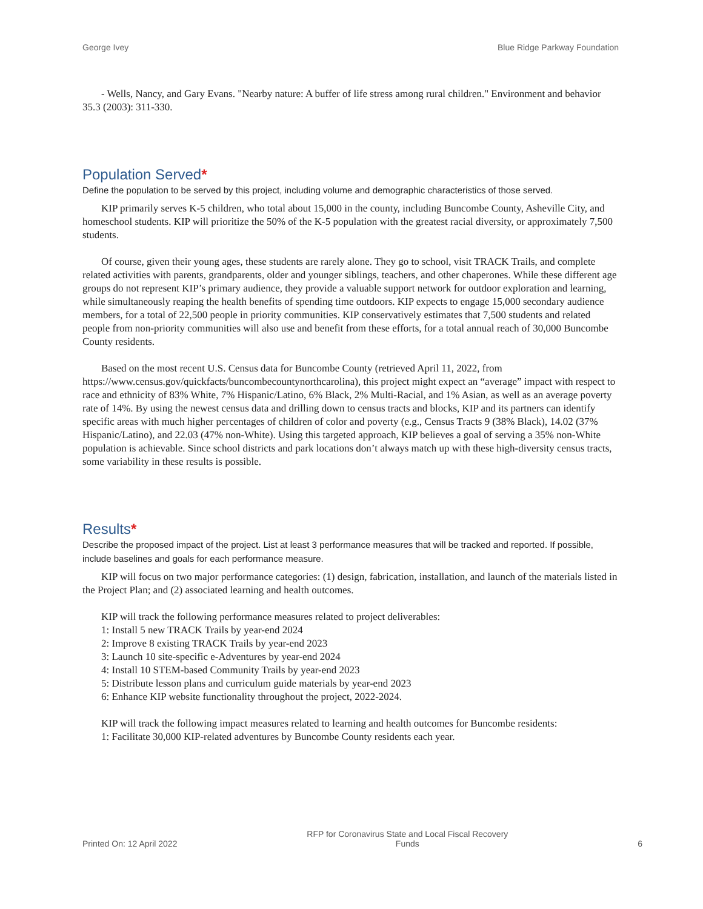George Ivey Blue Ridge Parkway Foundation
- Wells, Nancy, and Gary Evans. "Nearby nature: A buffer of life stress among rural children." Environment and behavior 35.3 (2003): 311-330.
Population Served*
Define the population to be served by this project, including volume and demographic characteristics of those served.
KIP primarily serves K-5 children, who total about 15,000 in the county, including Buncombe County, Asheville City, and homeschool students. KIP will prioritize the 50% of the K-5 population with the greatest racial diversity, or approximately 7,500 students.
Of course, given their young ages, these students are rarely alone. They go to school, visit TRACK Trails, and complete related activities with parents, grandparents, older and younger siblings, teachers, and other chaperones. While these different age groups do not represent KIP’s primary audience, they provide a valuable support network for outdoor exploration and learning, while simultaneously reaping the health benefits of spending time outdoors. KIP expects to engage 15,000 secondary audience members, for a total of 22,500 people in priority communities. KIP conservatively estimates that 7,500 students and related people from non-priority communities will also use and benefit from these efforts, for a total annual reach of 30,000 Buncombe County residents.
Based on the most recent U.S. Census data for Buncombe County (retrieved April 11, 2022, from https://www.census.gov/quickfacts/buncombecountynorthcarolina), this project might expect an “average” impact with respect to race and ethnicity of 83% White, 7% Hispanic/Latino, 6% Black, 2% Multi-Racial, and 1% Asian, as well as an average poverty rate of 14%. By using the newest census data and drilling down to census tracts and blocks, KIP and its partners can identify specific areas with much higher percentages of children of color and poverty (e.g., Census Tracts 9 (38% Black), 14.02 (37% Hispanic/Latino), and 22.03 (47% non-White). Using this targeted approach, KIP believes a goal of serving a 35% non-White population is achievable. Since school districts and park locations don’t always match up with these high-diversity census tracts, some variability in these results is possible.
Results*
Describe the proposed impact of the project. List at least 3 performance measures that will be tracked and reported. If possible, include baselines and goals for each performance measure.
KIP will focus on two major performance categories: (1) design, fabrication, installation, and launch of the materials listed in the Project Plan; and (2) associated learning and health outcomes.
KIP will track the following performance measures related to project deliverables:
1: Install 5 new TRACK Trails by year-end 2024
2: Improve 8 existing TRACK Trails by year-end 2023
3: Launch 10 site-specific e-Adventures by year-end 2024
4: Install 10 STEM-based Community Trails by year-end 2023
5: Distribute lesson plans and curriculum guide materials by year-end 2023
6: Enhance KIP website functionality throughout the project, 2022-2024.
KIP will track the following impact measures related to learning and health outcomes for Buncombe residents:
1: Facilitate 30,000 KIP-related adventures by Buncombe County residents each year.
Printed On: 12 April 2022 RFP for Coronavirus State and Local Fiscal Recovery Funds 6